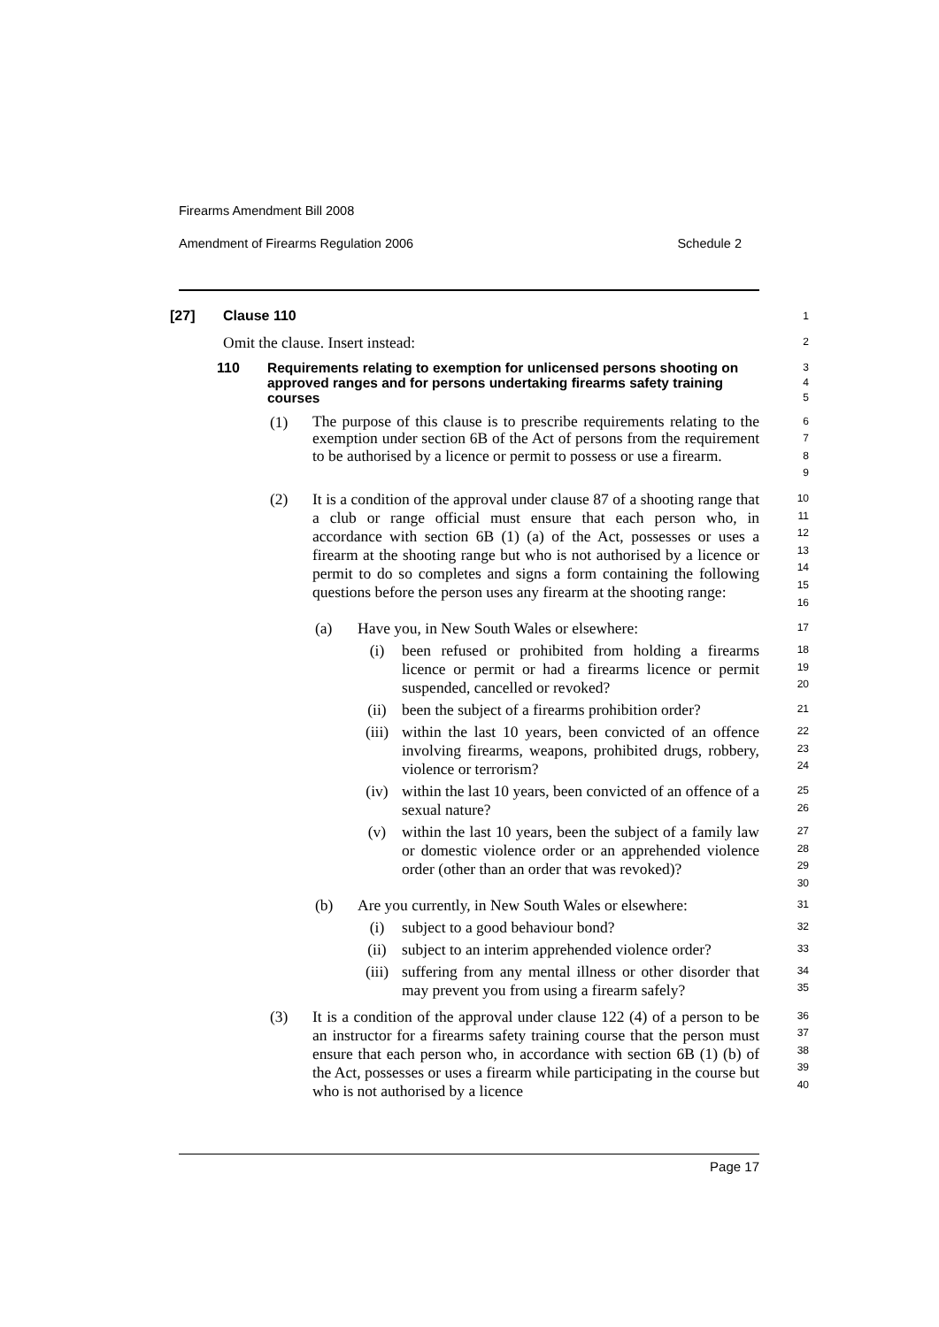Firearms Amendment Bill 2008
Amendment of Firearms Regulation 2006 Schedule 2
[27] Clause 110
1
Omit the clause. Insert instead:
2
110
Requirements relating to exemption for unlicensed persons shooting on approved ranges and for persons undertaking firearms safety training courses
3
4
5
(1)
The purpose of this clause is to prescribe requirements relating to the exemption under section 6B of the Act of persons from the requirement to be authorised by a licence or permit to possess or use a firearm.
6
7
8
9
(2) It is a condition of the approval under clause 87 of a shooting range that a club or range official must ensure that each person who, in accordance with section 6B (1) (a) of the Act, possesses or uses a firearm at the shooting range but who is not authorised by a licence or permit to do so completes and signs a form containing the following questions before the person uses any firearm at the shooting range:
10
11
12
13
14
15
16
(a) Have you, in New South Wales or elsewhere:
17
(i) been refused or prohibited from holding a firearms licence or permit or had a firearms licence or permit suspended, cancelled or revoked?
18
19
20
(ii) been the subject of a firearms prohibition order?
21
(iii) within the last 10 years, been convicted of an offence involving firearms, weapons, prohibited drugs, robbery, violence or terrorism?
22
23
24
(iv) within the last 10 years, been convicted of an offence of a sexual nature?
25
26
(v) within the last 10 years, been the subject of a family law or domestic violence order or an apprehended violence order (other than an order that was revoked)?
27
28
29
30
(b) Are you currently, in New South Wales or elsewhere:
31
(i) subject to a good behaviour bond?
32
(ii) subject to an interim apprehended violence order?
33
(iii) suffering from any mental illness or other disorder that may prevent you from using a firearm safely?
34
35
(3) It is a condition of the approval under clause 122 (4) of a person to be an instructor for a firearms safety training course that the person must ensure that each person who, in accordance with section 6B (1) (b) of the Act, possesses or uses a firearm while participating in the course but who is not authorised by a licence
36
37
38
39
40
Page 17